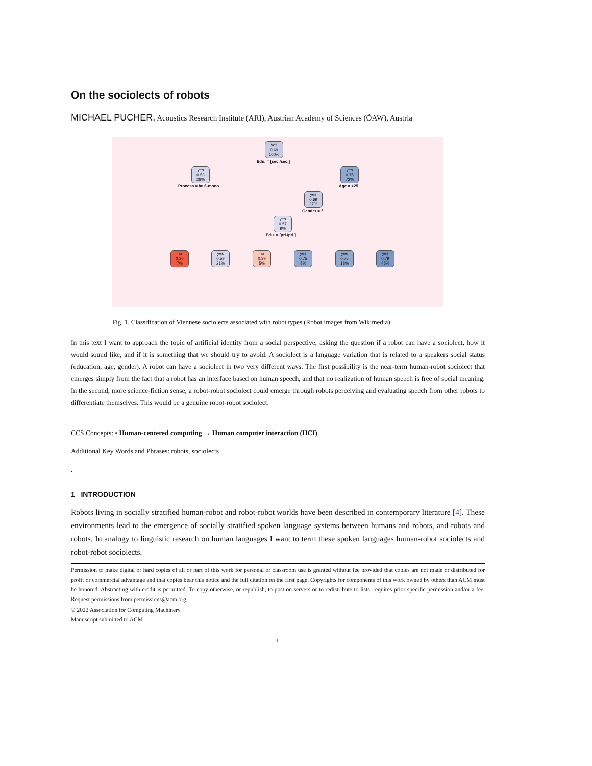On the sociolects of robots
MICHAEL PUCHER, Acoustics Research Institute (ARI), Austrian Academy of Sciences (ÖAW), Austria
yes
0.69
100%
Edu. = [sec./sec.]
yes
0.53
28%
Process = /au/–mono
yes
0.75
72%
Age = <25
yes
0.69
27%
Gender = f
yes
0.57
9%
Edu. = [pri./pri.]
no
0.36
7%
yes
0.59
21%
no
0.39
5%
yes
0.75
5%
yes
0.75
18%
yes
0.79
45%
Fig. 1. Classification of Viennese sociolects associated with robot types (Robot images from Wikimedia).
In this text I want to approach the topic of artificial identity from a social perspective, asking the question if a robot can have a sociolect, how it would sound like, and if it is something that we should try to avoid. A sociolect is a language variation that is related to a speakers social status (education, age, gender). A robot can have a sociolect in two very different ways. The first possibility is the near-term human-robot sociolect that emerges simply from the fact that a robot has an interface based on human speech, and that no realization of human speech is free of social meaning. In the second, more science-fiction sense, a robot-robot sociolect could emerge through robots perceiving and evaluating speech from other robots to differentiate themselves. This would be a genuine robot-robot sociolect.
CCS Concepts: • Human-centered computing → Human computer interaction (HCI).
Additional Key Words and Phrases: robots, sociolects
.
1 INTRODUCTION
Robots living in socially stratified human-robot and robot-robot worlds have been described in contemporary literature [4]. These environments lead to the emergence of socially stratified spoken language systems between humans and robots, and robots and robots. In analogy to linguistic research on human languages I want to term these spoken languages human-robot sociolects and robot-robot sociolects.
Permission to make digital or hard copies of all or part of this work for personal or classroom use is granted without fee provided that copies are not made or distributed for profit or commercial advantage and that copies bear this notice and the full citation on the first page. Copyrights for components of this work owned by others than ACM must be honored. Abstracting with credit is permitted. To copy otherwise, or republish, to post on servers or to redistribute to lists, requires prior specific permission and/or a fee. Request permissions from permissions@acm.org.
© 2022 Association for Computing Machinery.
Manuscript submitted to ACM
1